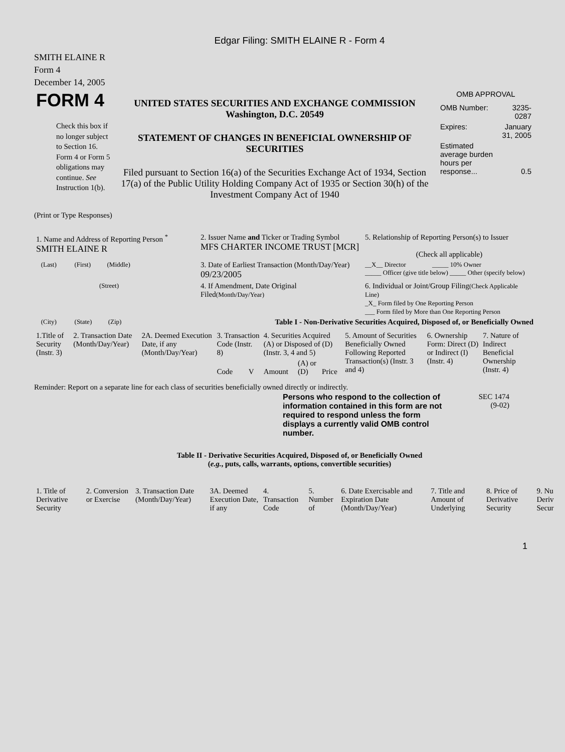Edgar Filing: SMITH ELAINE R - Form 4
SMITH ELAINE R
Form 4
December 14, 2005
| FORM 4 Check this box if no longer subject to Section 16. Form 4 or Form 5 obligations may continue. See Instruction 1(b). | UNITED STATES SECURITIES AND EXCHANGE COMMISSION Washington, D.C. 20549 STATEMENT OF CHANGES IN BENEFICIAL OWNERSHIP OF SECURITIES Filed pursuant to Section 16(a) of the Securities Exchange Act of 1934, Section 17(a) of the Public Utility Holding Company Act of 1935 or Section 30(h) of the Investment Company Act of 1940 | OMB APPROVAL / OMB Number: / 3235-0287 / / Expires: / January 31, 2005 / / Estimated average burden hours per response... / 0.5 / |
(Print or Type Responses)
| 1. Name and Address of Reporting Person <sup>*</sup> SMITH ELAINE R | 2. Issuer Name and Ticker or Trading Symbol MFS CHARTER INCOME TRUST [MCR] | 5. Relationship of Reporting Person(s) to Issuer (Check all applicable) |
| (Last) (First) (Middle) | 3. Date of Earliest Transaction (Month/Day/Year) 09/23/2005 | __X__ Director _____ 10% Owner _____ Officer (give title below) _____ Other (specify below) |
| (Street) | 4. If Amendment, Date Original Filed (Month/Day/Year) | 6. Individual or Joint/Group Filing (Check Applicable Line) _X_ Form filed by One Reporting Person ___ Form filed by More than One Reporting Person |
| (City) (State) (Zip) | Table I - Non-Derivative Securities Acquired, Disposed of, or Beneficially Owned | |
| 1.Title of Security (Instr. 3) | 2. Transaction Date (Month/Day/Year) | 2A. Deemed Execution Date, if any (Month/Day/Year) | 3. Transaction Code (Instr. 8) | | 4. Securities Acquired (A) or Disposed of (D) (Instr. 3, 4 and 5) | | | 5. Amount of Securities Beneficially Owned Following Reported Transaction(s) (Instr. 3 and 4) | 6. Ownership Form: Direct (D) or Indirect (I) (Instr. 4) | 7. Nature of Indirect Beneficial Ownership (Instr. 4) |
| --- | --- | --- | --- | --- | --- | --- | --- | --- | --- | --- |
| | | | Code | V | Amount | (A) or (D) | Price | | | |
Reminder: Report on a separate line for each class of securities beneficially owned directly or indirectly.
| Persons who respond to the collection of information contained in this form are not required to respond unless the form displays a currently valid OMB control number. | SEC 1474 (9-02) |
Table II - Derivative Securities Acquired, Disposed of, or Beneficially Owned
(e.g., puts, calls, warrants, options, convertible securities)
| 1. Title of Derivative Security | 2. Conversion or Exercise | 3. Transaction Date (Month/Day/Year) | 3A. Deemed Execution Date, if any | 4. Transaction Code | 5. Number of | 6. Date Exercisable and Expiration Date (Month/Day/Year) | 7. Title and Amount of Underlying | 8. Price of Derivative Security | 9. Nu Deriv Secur |
| --- | --- | --- | --- | --- | --- | --- | --- | --- | --- |
1